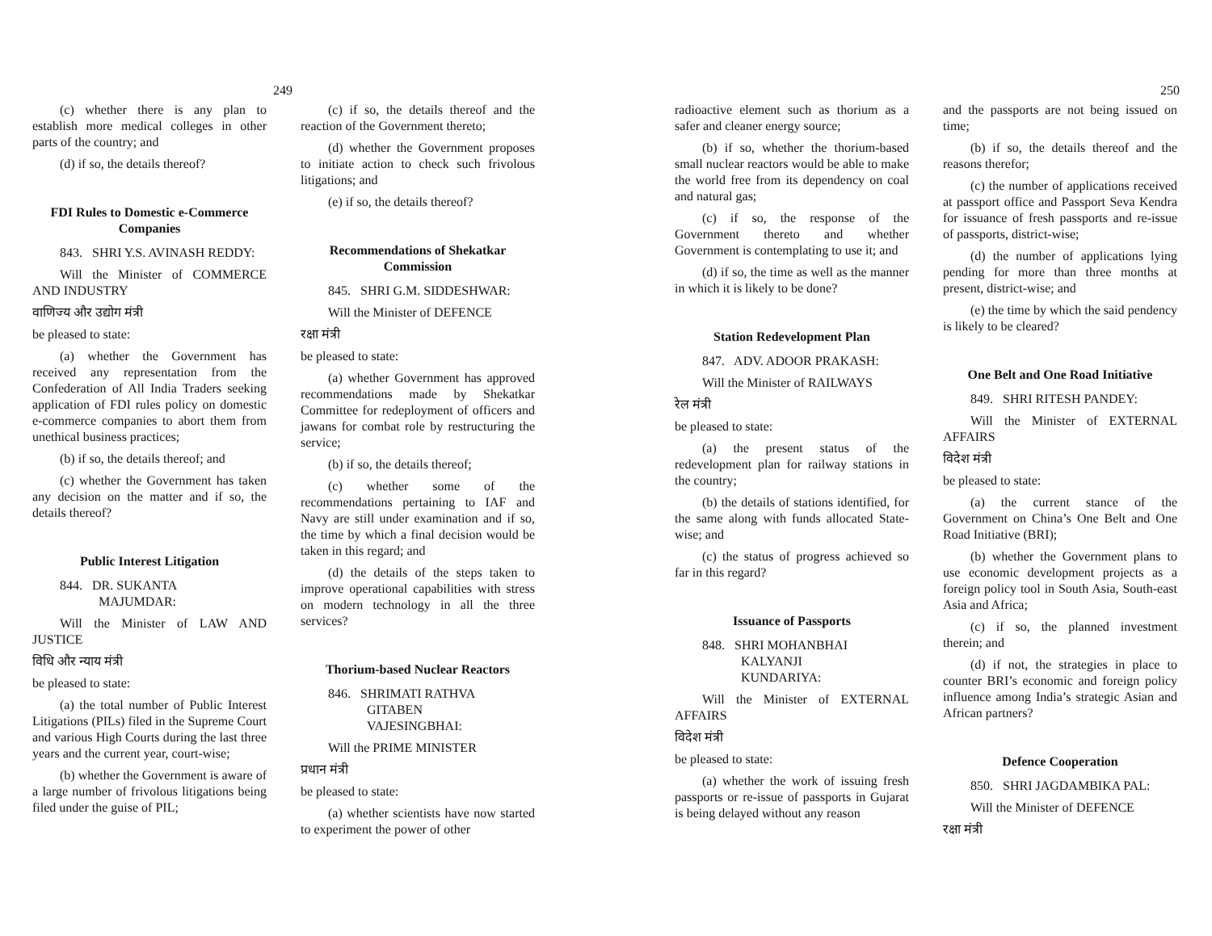249
(c) whether there is any plan to establish more medical colleges in other parts of the country; and
(d) if so, the details thereof?
FDI Rules to Domestic e-Commerce Companies
843. SHRI Y.S. AVINASH REDDY:
Will the Minister of COMMERCE AND INDUSTRY
वाणिज्य और उद्योग मंत्री
be pleased to state:
(a) whether the Government has received any representation from the Confederation of All India Traders seeking application of FDI rules policy on domestic e-commerce companies to abort them from unethical business practices;
(b) if so, the details thereof; and
(c) whether the Government has taken any decision on the matter and if so, the details thereof?
Public Interest Litigation
844. DR. SUKANTA
MAJUMDAR:
Will the Minister of LAW AND JUSTICE
विधि और न्याय मंत्री
be pleased to state:
(a) the total number of Public Interest Litigations (PILs) filed in the Supreme Court and various High Courts during the last three years and the current year, court-wise;
(b) whether the Government is aware of a large number of frivolous litigations being filed under the guise of PIL;
(c) if so, the details thereof and the reaction of the Government thereto;
(d) whether the Government proposes to initiate action to check such frivolous litigations; and
(e) if so, the details thereof?
Recommendations of Shekatkar Commission
845. SHRI G.M. SIDDESHWAR:
Will the Minister of DEFENCE
रक्षा मंत्री
be pleased to state:
(a) whether Government has approved recommendations made by Shekatkar Committee for redeployment of officers and jawans for combat role by restructuring the service;
(b) if so, the details thereof;
(c) whether some of the recommendations pertaining to IAF and Navy are still under examination and if so, the time by which a final decision would be taken in this regard; and
(d) the details of the steps taken to improve operational capabilities with stress on modern technology in all the three services?
Thorium-based Nuclear Reactors
846. SHRIMATI RATHVA
GITABEN
VAJESINGBHAI:
Will the PRIME MINISTER
प्रधान मंत्री
be pleased to state:
(a) whether scientists have now started to experiment the power of other
250
radioactive element such as thorium as a safer and cleaner energy source;
(b) if so, whether the thorium-based small nuclear reactors would be able to make the world free from its dependency on coal and natural gas;
(c) if so, the response of the Government thereto and whether Government is contemplating to use it; and
(d) if so, the time as well as the manner in which it is likely to be done?
Station Redevelopment Plan
847. ADV. ADOOR PRAKASH:
Will the Minister of RAILWAYS
रेल मंत्री
be pleased to state:
(a) the present status of the redevelopment plan for railway stations in the country;
(b) the details of stations identified, for the same along with funds allocated State-wise; and
(c) the status of progress achieved so far in this regard?
Issuance of Passports
848. SHRI MOHANBHAI
KALYANJI
KUNDARIYA:
Will the Minister of EXTERNAL AFFAIRS
विदेश मंत्री
be pleased to state:
(a) whether the work of issuing fresh passports or re-issue of passports in Gujarat is being delayed without any reason
and the passports are not being issued on time;
(b) if so, the details thereof and the reasons therefor;
(c) the number of applications received at passport office and Passport Seva Kendra for issuance of fresh passports and re-issue of passports, district-wise;
(d) the number of applications lying pending for more than three months at present, district-wise; and
(e) the time by which the said pendency is likely to be cleared?
One Belt and One Road Initiative
849. SHRI RITESH PANDEY:
Will the Minister of EXTERNAL AFFAIRS
विदेश मंत्री
be pleased to state:
(a) the current stance of the Government on China’s One Belt and One Road Initiative (BRI);
(b) whether the Government plans to use economic development projects as a foreign policy tool in South Asia, South-east Asia and Africa;
(c) if so, the planned investment therein; and
(d) if not, the strategies in place to counter BRI’s economic and foreign policy influence among India’s strategic Asian and African partners?
Defence Cooperation
850. SHRI JAGDAMBIKA PAL:
Will the Minister of DEFENCE
रक्षा मंत्री